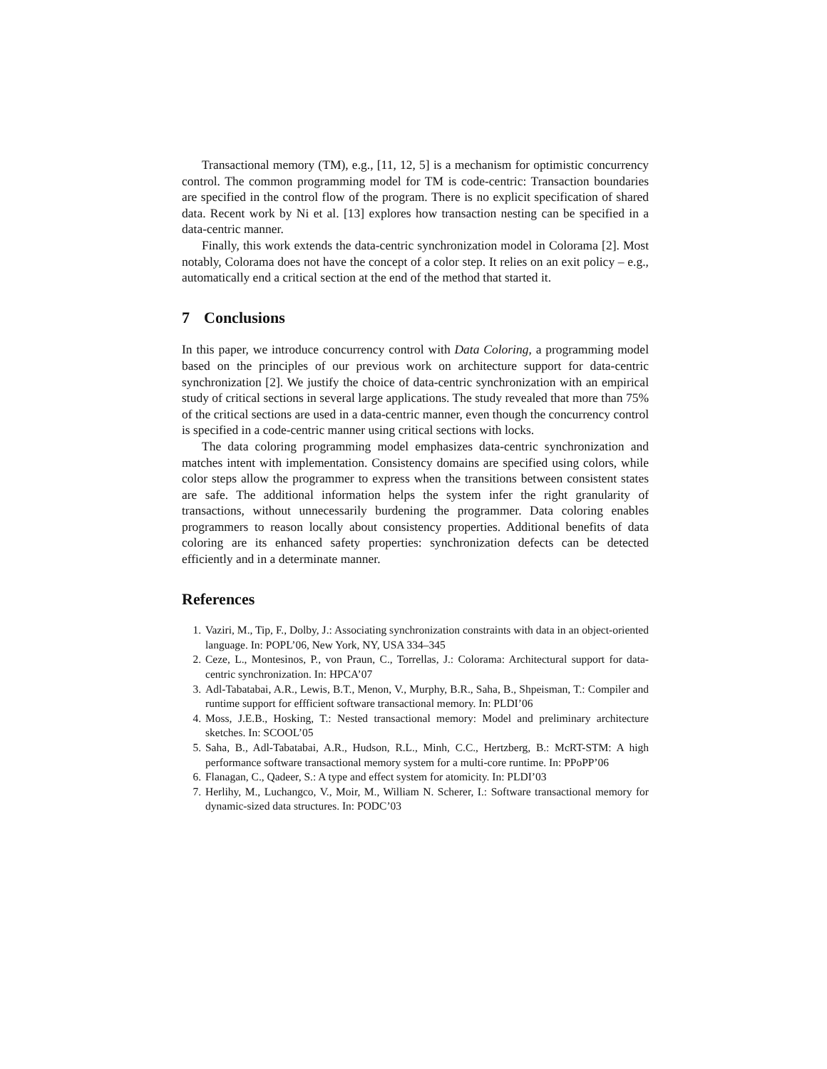Transactional memory (TM), e.g., [11, 12, 5] is a mechanism for optimistic concurrency control. The common programming model for TM is code-centric: Transaction boundaries are specified in the control flow of the program. There is no explicit specification of shared data. Recent work by Ni et al. [13] explores how transaction nesting can be specified in a data-centric manner.
Finally, this work extends the data-centric synchronization model in Colorama [2]. Most notably, Colorama does not have the concept of a color step. It relies on an exit policy – e.g., automatically end a critical section at the end of the method that started it.
7 Conclusions
In this paper, we introduce concurrency control with Data Coloring, a programming model based on the principles of our previous work on architecture support for data-centric synchronization [2]. We justify the choice of data-centric synchronization with an empirical study of critical sections in several large applications. The study revealed that more than 75% of the critical sections are used in a data-centric manner, even though the concurrency control is specified in a code-centric manner using critical sections with locks.
The data coloring programming model emphasizes data-centric synchronization and matches intent with implementation. Consistency domains are specified using colors, while color steps allow the programmer to express when the transitions between consistent states are safe. The additional information helps the system infer the right granularity of transactions, without unnecessarily burdening the programmer. Data coloring enables programmers to reason locally about consistency properties. Additional benefits of data coloring are its enhanced safety properties: synchronization defects can be detected efficiently and in a determinate manner.
References
1. Vaziri, M., Tip, F., Dolby, J.: Associating synchronization constraints with data in an object-oriented language. In: POPL’06, New York, NY, USA 334–345
2. Ceze, L., Montesinos, P., von Praun, C., Torrellas, J.: Colorama: Architectural support for data-centric synchronization. In: HPCA’07
3. Adl-Tabatabai, A.R., Lewis, B.T., Menon, V., Murphy, B.R., Saha, B., Shpeisman, T.: Compiler and runtime support for effficient software transactional memory. In: PLDI’06
4. Moss, J.E.B., Hosking, T.: Nested transactional memory: Model and preliminary architecture sketches. In: SCOOL’05
5. Saha, B., Adl-Tabatabai, A.R., Hudson, R.L., Minh, C.C., Hertzberg, B.: McRT-STM: A high performance software transactional memory system for a multi-core runtime. In: PPoPP’06
6. Flanagan, C., Qadeer, S.: A type and effect system for atomicity. In: PLDI’03
7. Herlihy, M., Luchangco, V., Moir, M., William N. Scherer, I.: Software transactional memory for dynamic-sized data structures. In: PODC’03